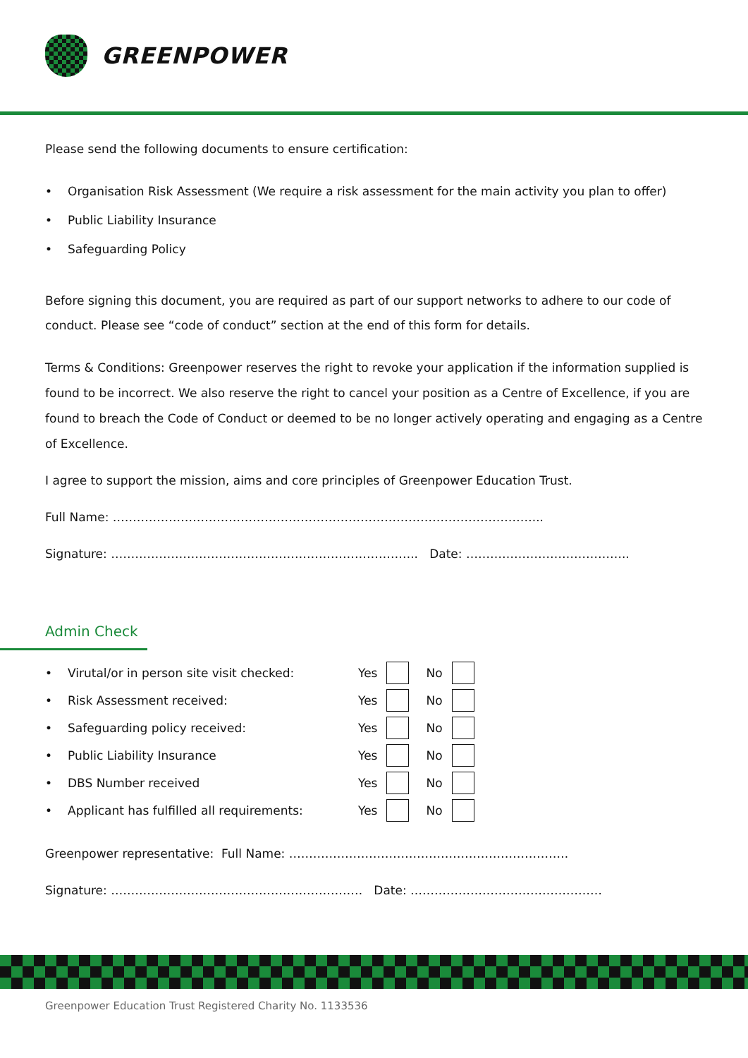GREENPOWER
Please send the following documents to ensure certification:
• Organisation Risk Assessment (We require a risk assessment for the main activity you plan to offer)
• Public Liability Insurance
• Safeguarding Policy
Before signing this document, you are required as part of our support networks to adhere to our code of conduct. Please see “code of conduct” section at the end of this form for details.
Terms & Conditions: Greenpower reserves the right to revoke your application if the information supplied is found to be incorrect. We also reserve the right to cancel your position as a Centre of Excellence, if you are found to breach the Code of Conduct or deemed to be no longer actively operating and engaging as a Centre of Excellence.
I agree to support the mission, aims and core principles of Greenpower Education Trust.
Full Name: ……………………………………………………………………………………………...
Signature: ………………………………………………………………….. Date: …………………………………..
Admin Check
• Virutal/or in person site visit checked: Yes No
• Risk Assessment received: Yes No
• Safeguarding policy received: Yes No
• Public Liability Insurance Yes No
• DBS Number received Yes No
• Applicant has fulfilled all requirements: Yes No
Greenpower representative: Full Name: …………………………………………………………….
Signature: ……………………………………………………… Date: …………………………………………
Greenpower Education Trust Registered Charity No. 1133536